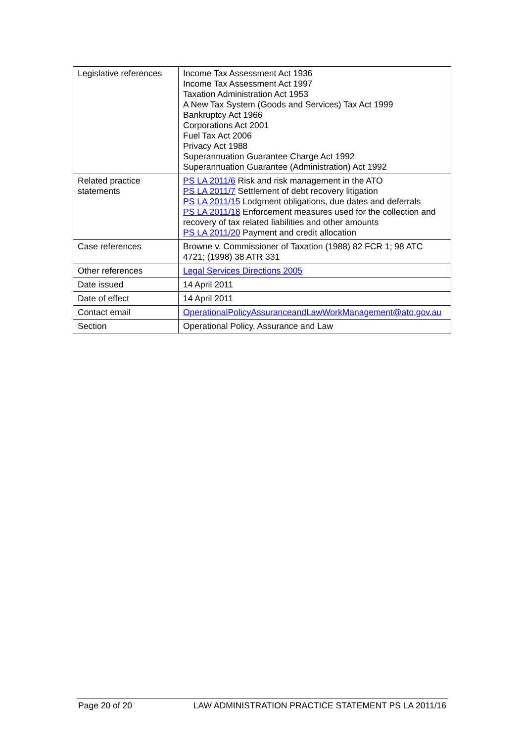| Legislative references | Income Tax Assessment Act 1936 Income Tax Assessment Act 1997 Taxation Administration Act 1953 A New Tax System (Goods and Services) Tax Act 1999 Bankruptcy Act 1966 Corporations Act 2001 Fuel Tax Act 2006 Privacy Act 1988 Superannuation Guarantee Charge Act 1992 Superannuation Guarantee (Administration) Act 1992 |
| Related practice statements | PS LA 2011/6 Risk and risk management in the ATO PS LA 2011/7 Settlement of debt recovery litigation PS LA 2011/15 Lodgment obligations, due dates and deferrals PS LA 2011/18 Enforcement measures used for the collection and recovery of tax related liabilities and other amounts PS LA 2011/20 Payment and credit allocation |
| Case references | Browne v. Commissioner of Taxation (1988) 82 FCR 1; 98 ATC 4721; (1998) 38 ATR 331 |
| Other references | Legal Services Directions 2005 |
| Date issued | 14 April 2011 |
| Date of effect | 14 April 2011 |
| Contact email | OperationalPolicyAssuranceandLawWorkManagement@ato.gov.au |
| Section | Operational Policy, Assurance and Law |
Page 20 of 20 LAW ADMINISTRATION PRACTICE STATEMENT PS LA 2011/16